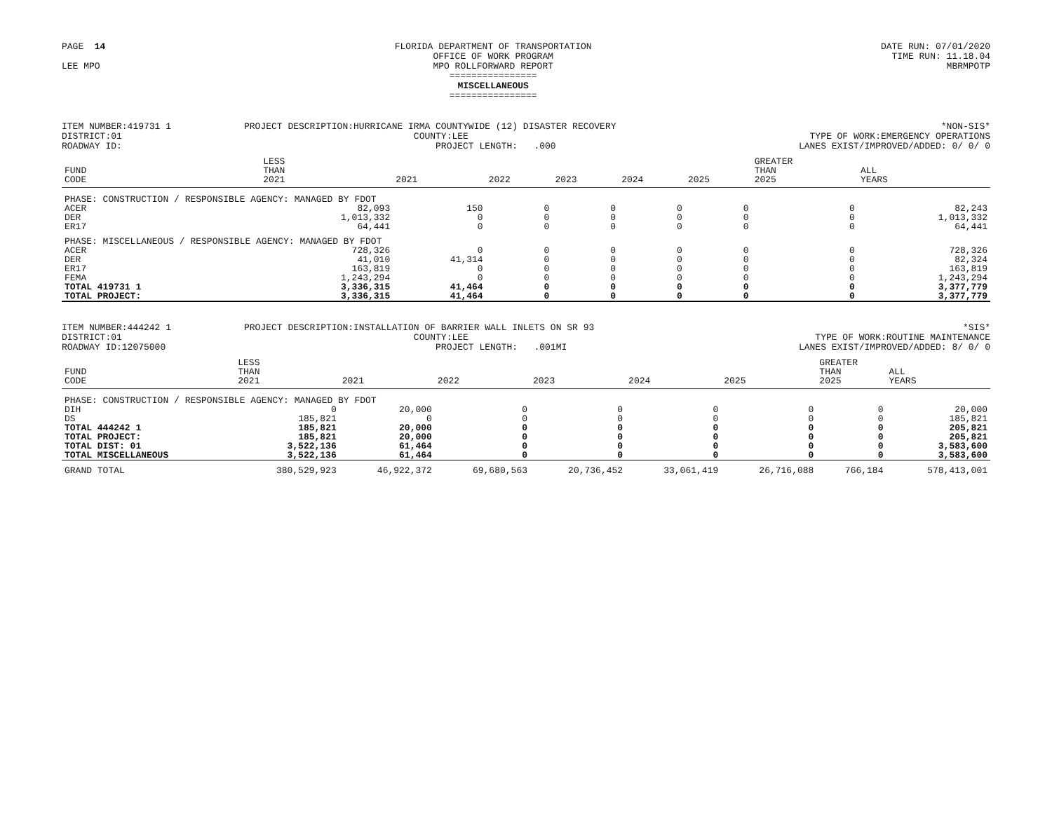PAGE 14
LEE MPO
FLORIDA DEPARTMENT OF TRANSPORTATION
OFFICE OF WORK PROGRAM
MPO ROLLFORWARD REPORT
================
MISCELLANEOUS
================
DATE RUN: 07/01/2020
TIME RUN: 11.18.04
MBRMPOTP
ITEM NUMBER:419731 1
DISTRICT:01
ROADWAY ID:
PROJECT DESCRIPTION:HURRICANE IRMA COUNTYWIDE (12) DISASTER RECOVERY
COUNTY:LEE
PROJECT LENGTH: .000
*NON-SIS*
TYPE OF WORK:EMERGENCY OPERATIONS
LANES EXIST/IMPROVED/ADDED: 0/ 0/ 0
| FUND CODE | LESS THAN 2021 | 2021 | 2022 | 2023 | 2024 | 2025 | GREATER THAN 2025 | ALL YEARS |
| --- | --- | --- | --- | --- | --- | --- | --- | --- |
| PHASE: CONSTRUCTION / RESPONSIBLE AGENCY: MANAGED BY FDOT | | | | | | | | |
| ACER | 82,093 | 150 | 0 | 0 | 0 | 0 | 0 | 82,243 |
| DER | 1,013,332 | 0 | 0 | 0 | 0 | 0 | 0 | 1,013,332 |
| ER17 | 64,441 | 0 | 0 | 0 | 0 | 0 | 0 | 64,441 |
| PHASE: MISCELLANEOUS / RESPONSIBLE AGENCY: MANAGED BY FDOT | | | | | | | | |
| ACER | 728,326 | 0 | 0 | 0 | 0 | 0 | 0 | 728,326 |
| DER | 41,010 | 41,314 | 0 | 0 | 0 | 0 | 0 | 82,324 |
| ER17 | 163,819 | 0 | 0 | 0 | 0 | 0 | 0 | 163,819 |
| FEMA | 1,243,294 | 0 | 0 | 0 | 0 | 0 | 0 | 1,243,294 |
| TOTAL 419731 1 | 3,336,315 | 41,464 | 0 | 0 | 0 | 0 | 0 | 3,377,779 |
| TOTAL PROJECT: | 3,336,315 | 41,464 | 0 | 0 | 0 | 0 | 0 | 3,377,779 |
ITEM NUMBER:444242 1
DISTRICT:01
ROADWAY ID:12075000
PROJECT DESCRIPTION:INSTALLATION OF BARRIER WALL INLETS ON SR 93
COUNTY:LEE
PROJECT LENGTH: .001MI
*SIS*
TYPE OF WORK:ROUTINE MAINTENANCE
LANES EXIST/IMPROVED/ADDED: 8/ 0/ 0
| FUND CODE | LESS THAN 2021 | 2021 | 2022 | 2023 | 2024 | 2025 | GREATER THAN 2025 | ALL YEARS |
| --- | --- | --- | --- | --- | --- | --- | --- | --- |
| PHASE: CONSTRUCTION / RESPONSIBLE AGENCY: MANAGED BY FDOT | | | | | | | | |
| DIH | 0 | 20,000 | 0 | 0 | 0 | 0 | 0 | 20,000 |
| DS | 185,821 | 0 | 0 | 0 | 0 | 0 | 0 | 185,821 |
| TOTAL 444242 1 | 185,821 | 20,000 | 0 | 0 | 0 | 0 | 0 | 205,821 |
| TOTAL PROJECT: | 185,821 | 20,000 | 0 | 0 | 0 | 0 | 0 | 205,821 |
| TOTAL DIST: 01 | 3,522,136 | 61,464 | 0 | 0 | 0 | 0 | 0 | 3,583,600 |
| TOTAL MISCELLANEOUS | 3,522,136 | 61,464 | 0 | 0 | 0 | 0 | 0 | 3,583,600 |
| GRAND TOTAL | 380,529,923 | 46,922,372 | 69,680,563 | 20,736,452 | 33,061,419 | 26,716,088 | 766,184 | 578,413,001 |